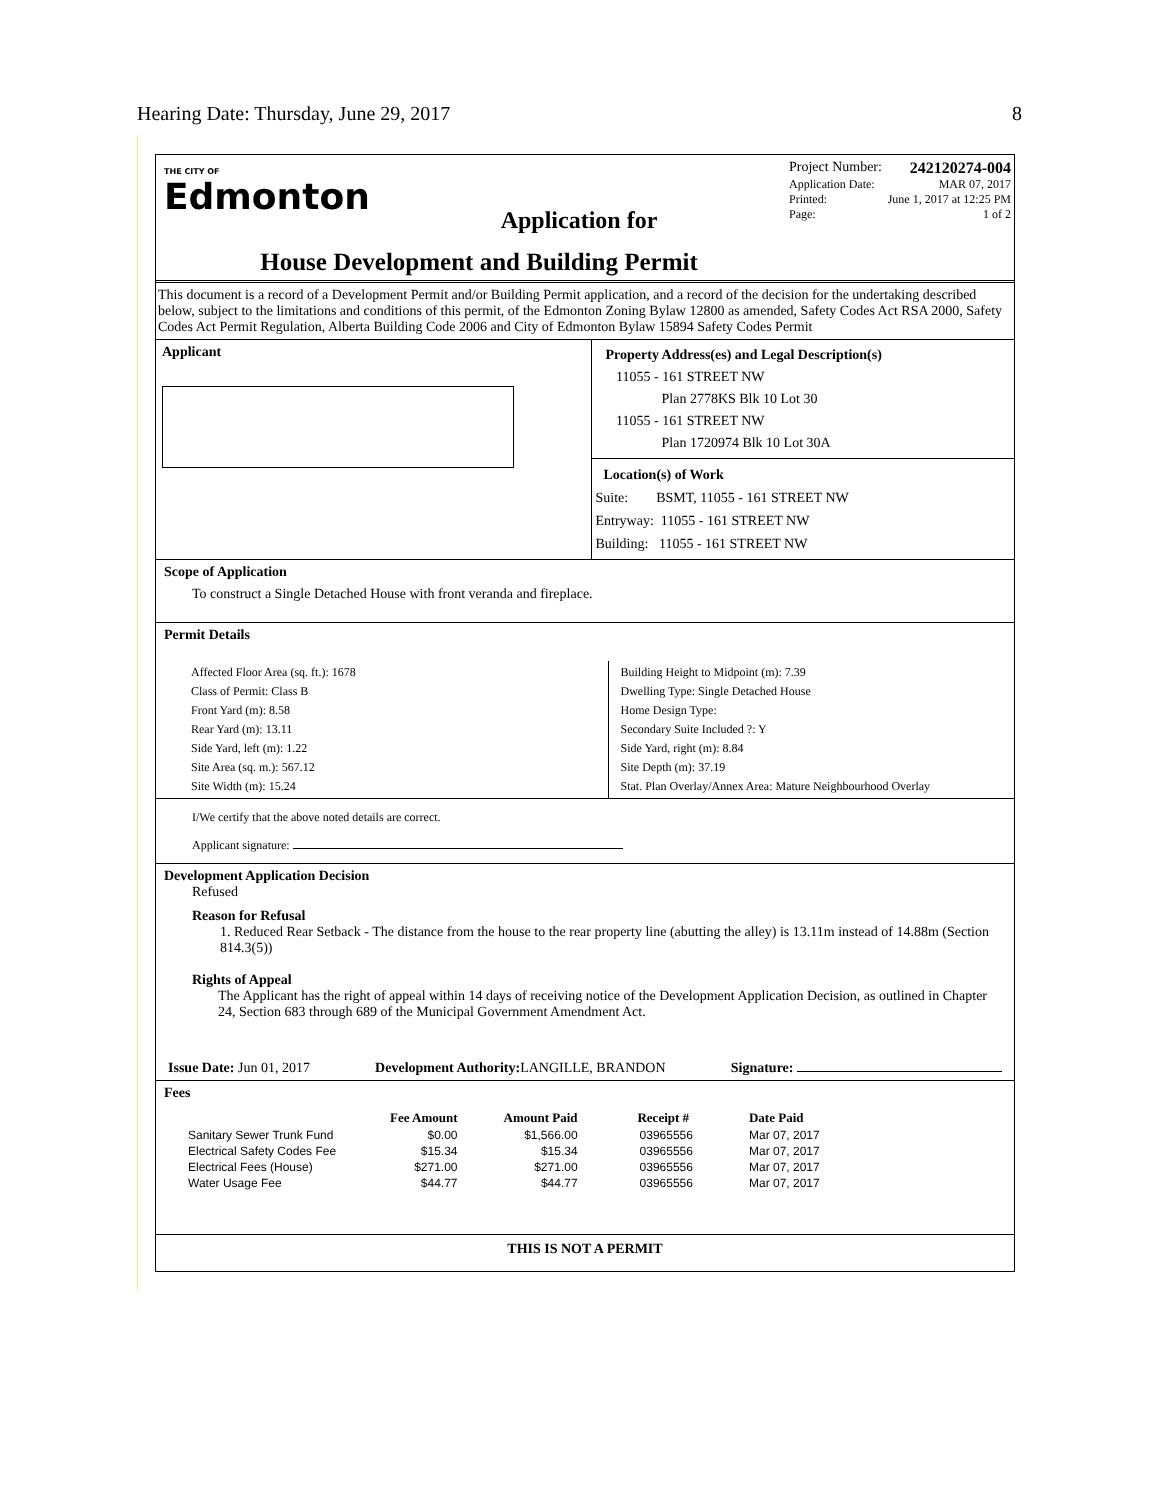Hearing Date: Thursday, June 29, 2017 8
THE CITY OF
Edmonton
Application for
House Development and Building Permit
Project Number: 242120274-004
Application Date: MAR 07, 2017
Printed: June 1, 2017 at 12:25 PM
Page: 1 of 2
This document is a record of a Development Permit and/or Building Permit application, and a record of the decision for the undertaking described below, subject to the limitations and conditions of this permit, of the Edmonton Zoning Bylaw 12800 as amended, Safety Codes Act RSA 2000, Safety Codes Act Permit Regulation, Alberta Building Code 2006 and City of Edmonton Bylaw 15894 Safety Codes Permit
Applicant
Property Address(es) and Legal Description(s)
11055 - 161 STREET NW
Plan 2778KS Blk 10 Lot 30
11055 - 161 STREET NW
Plan 1720974 Blk 10 Lot 30A
Location(s) of Work
Suite: BSMT, 11055 - 161 STREET NW
Entryway: 11055 - 161 STREET NW
Building: 11055 - 161 STREET NW
Scope of Application
To construct a Single Detached House with front veranda and fireplace.
Permit Details
Affected Floor Area (sq. ft.): 1678
Class of Permit: Class B
Front Yard (m): 8.58
Rear Yard (m): 13.11
Side Yard, left (m): 1.22
Site Area (sq. m.): 567.12
Site Width (m): 15.24
Building Height to Midpoint (m): 7.39
Dwelling Type: Single Detached House
Home Design Type:
Secondary Suite Included ?: Y
Side Yard, right (m): 8.84
Site Depth (m): 37.19
Stat. Plan Overlay/Annex Area: Mature Neighbourhood Overlay
I/We certify that the above noted details are correct.
Applicant signature:
Development Application Decision
Refused
Reason for Refusal
1. Reduced Rear Setback - The distance from the house to the rear property line (abutting the alley) is 13.11m instead of 14.88m (Section 814.3(5))
Rights of Appeal
The Applicant has the right of appeal within 14 days of receiving notice of the Development Application Decision, as outlined in Chapter 24, Section 683 through 689 of the Municipal Government Amendment Act.
Issue Date: Jun 01, 2017 Development Authority: LANGILLE, BRANDON Signature:
Fees
| | Fee Amount | Amount Paid | Receipt # | Date Paid |
| --- | --- | --- | --- | --- |
| Sanitary Sewer Trunk Fund | $0.00 | $1,566.00 | 03965556 | Mar 07, 2017 |
| Electrical Safety Codes Fee | $15.34 | $15.34 | 03965556 | Mar 07, 2017 |
| Electrical Fees (House) | $271.00 | $271.00 | 03965556 | Mar 07, 2017 |
| Water Usage Fee | $44.77 | $44.77 | 03965556 | Mar 07, 2017 |
THIS IS NOT A PERMIT